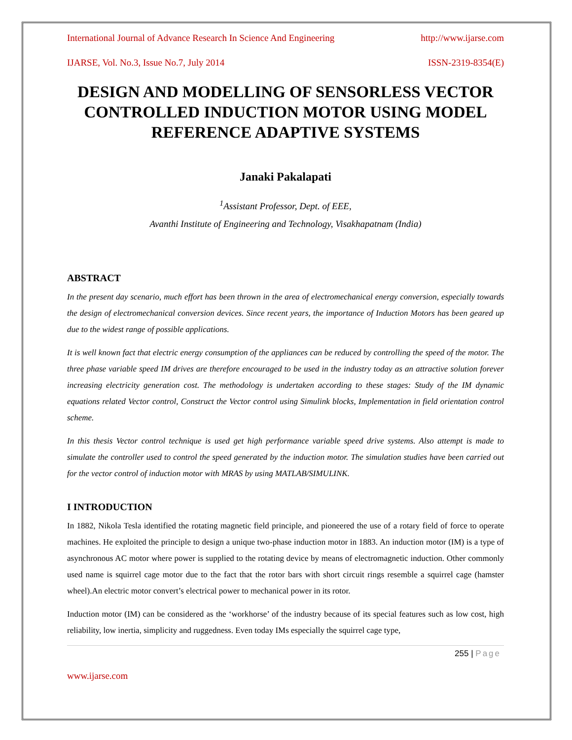International Journal of Advance Research In Science And Engineering http://www.ijarse.com
IJARSE, Vol. No.3, Issue No.7, July 2014 ISSN-2319-8354(E)
DESIGN AND MODELLING OF SENSORLESS VECTOR CONTROLLED INDUCTION MOTOR USING MODEL REFERENCE ADAPTIVE SYSTEMS
Janaki Pakalapati
<sup>1</sup> Assistant Professor, Dept. of EEE,
Avanthi Institute of Engineering and Technology, Visakhapatnam (India)
ABSTRACT
In the present day scenario, much effort has been thrown in the area of electromechanical energy conversion, especially towards the design of electromechanical conversion devices. Since recent years, the importance of Induction Motors has been geared up due to the widest range of possible applications.
It is well known fact that electric energy consumption of the appliances can be reduced by controlling the speed of the motor. The three phase variable speed IM drives are therefore encouraged to be used in the industry today as an attractive solution forever increasing electricity generation cost. The methodology is undertaken according to these stages: Study of the IM dynamic equations related Vector control, Construct the Vector control using Simulink blocks, Implementation in field orientation control scheme.
In this thesis Vector control technique is used get high performance variable speed drive systems. Also attempt is made to simulate the controller used to control the speed generated by the induction motor. The simulation studies have been carried out for the vector control of induction motor with MRAS by using MATLAB/SIMULINK.
I INTRODUCTION
In 1882, Nikola Tesla identified the rotating magnetic field principle, and pioneered the use of a rotary field of force to operate machines. He exploited the principle to design a unique two-phase induction motor in 1883. An induction motor (IM) is a type of asynchronous AC motor where power is supplied to the rotating device by means of electromagnetic induction. Other commonly used name is squirrel cage motor due to the fact that the rotor bars with short circuit rings resemble a squirrel cage (hamster wheel).An electric motor convert’s electrical power to mechanical power in its rotor.
Induction motor (IM) can be considered as the ‘workhorse’ of the industry because of its special features such as low cost, high reliability, low inertia, simplicity and ruggedness. Even today IMs especially the squirrel cage type,
255 | Page
www.ijarse.com